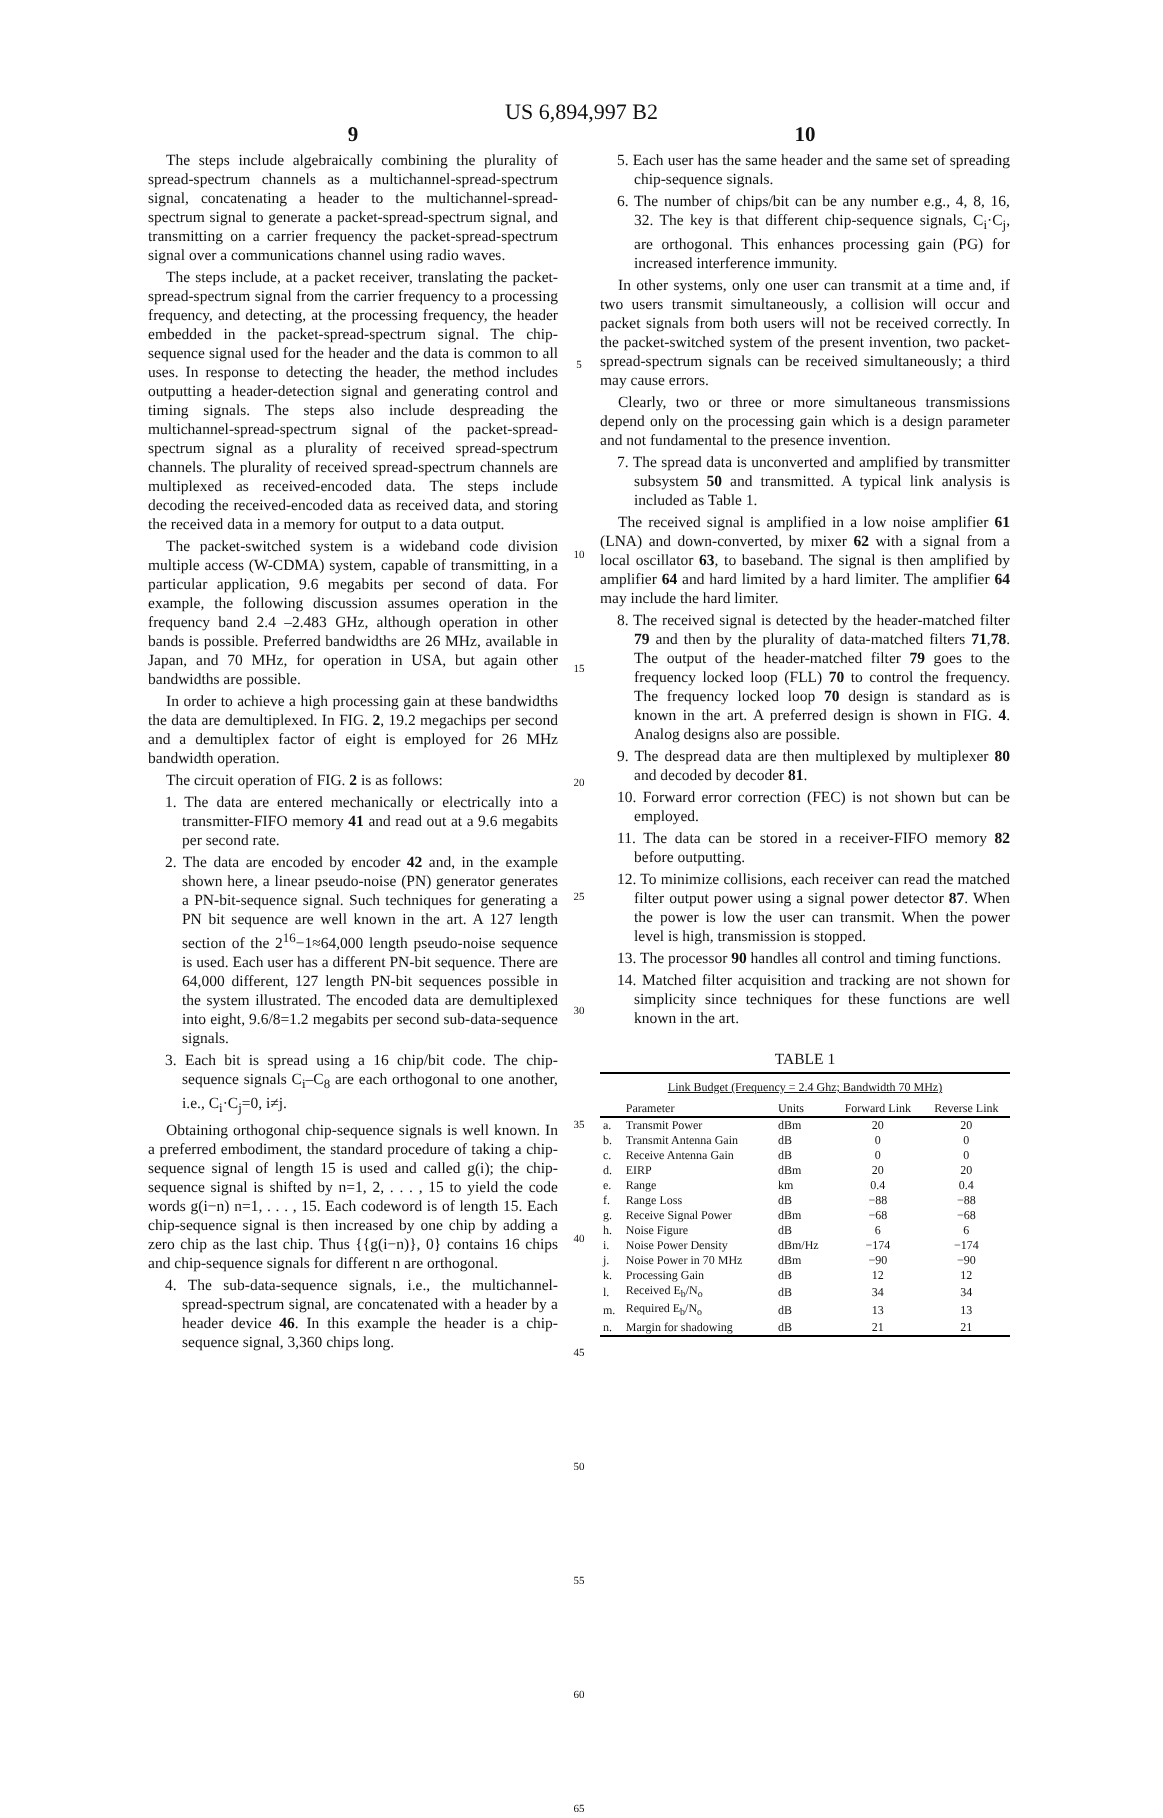US 6,894,997 B2
9
The steps include algebraically combining the plurality of spread-spectrum channels as a multichannel-spread-spectrum signal, concatenating a header to the multichannel-spread-spectrum signal to generate a packet-spread-spectrum signal, and transmitting on a carrier frequency the packet-spread-spectrum signal over a communications channel using radio waves.
The steps include, at a packet receiver, translating the packet-spread-spectrum signal from the carrier frequency to a processing frequency, and detecting, at the processing frequency, the header embedded in the packet-spread-spectrum signal. The chip-sequence signal used for the header and the data is common to all uses. In response to detecting the header, the method includes outputting a header-detection signal and generating control and timing signals. The steps also include despreading the multichannel-spread-spectrum signal of the packet-spread-spectrum signal as a plurality of received spread-spectrum channels. The plurality of received spread-spectrum channels are multiplexed as received-encoded data. The steps include decoding the received-encoded data as received data, and storing the received data in a memory for output to a data output.
The packet-switched system is a wideband code division multiple access (W-CDMA) system, capable of transmitting, in a particular application, 9.6 megabits per second of data. For example, the following discussion assumes operation in the frequency band 2.4 –2.483 GHz, although operation in other bands is possible. Preferred bandwidths are 26 MHz, available in Japan, and 70 MHz, for operation in USA, but again other bandwidths are possible.
In order to achieve a high processing gain at these bandwidths the data are demultiplexed. In FIG. 2, 19.2 megachips per second and a demultiplex factor of eight is employed for 26 MHz bandwidth operation.
The circuit operation of FIG. 2 is as follows:
1. The data are entered mechanically or electrically into a transmitter-FIFO memory 41 and read out at a 9.6 megabits per second rate.
2. The data are encoded by encoder 42 and, in the example shown here, a linear pseudo-noise (PN) generator generates a PN-bit-sequence signal. Such techniques for generating a PN bit sequence are well known in the art. A 127 length section of the 2<sup>16</sup>−1≈64,000 length pseudo-noise sequence is used. Each user has a different PN-bit sequence. There are 64,000 different, 127 length PN-bit sequences possible in the system illustrated. The encoded data are demultiplexed into eight, 9.6/8=1.2 megabits per second sub-data-sequence signals.
3. Each bit is spread using a 16 chip/bit code. The chip-sequence signals C<sub>i</sub>–C<sub>8</sub> are each orthogonal to one another, i.e., C<sub>i</sub>·C<sub>j</sub>=0, i≠j.
Obtaining orthogonal chip-sequence signals is well known. In a preferred embodiment, the standard procedure of taking a chip-sequence signal of length 15 is used and called g(i); the chip-sequence signal is shifted by n=1, 2, . . . , 15 to yield the code words g(i−n) n=1, . . . , 15. Each codeword is of length 15. Each chip-sequence signal is then increased by one chip by adding a zero chip as the last chip. Thus {{g(i−n)}, 0} contains 16 chips and chip-sequence signals for different n are orthogonal.
4. The sub-data-sequence signals, i.e., the multichannel-spread-spectrum signal, are concatenated with a header by a header device 46. In this example the header is a chip-sequence signal, 3,360 chips long.
5
10
15
20
25
30
35
40
45
50
55
60
65
10
5. Each user has the same header and the same set of spreading chip-sequence signals.
6. The number of chips/bit can be any number e.g., 4, 8, 16, 32. The key is that different chip-sequence signals, C<sub>i</sub>·C<sub>j</sub>, are orthogonal. This enhances processing gain (PG) for increased interference immunity.
In other systems, only one user can transmit at a time and, if two users transmit simultaneously, a collision will occur and packet signals from both users will not be received correctly. In the packet-switched system of the present invention, two packet-spread-spectrum signals can be received simultaneously; a third may cause errors.
Clearly, two or three or more simultaneous transmissions depend only on the processing gain which is a design parameter and not fundamental to the presence invention.
7. The spread data is unconverted and amplified by transmitter subsystem 50 and transmitted. A typical link analysis is included as Table 1.
The received signal is amplified in a low noise amplifier 61 (LNA) and down-converted, by mixer 62 with a signal from a local oscillator 63, to baseband. The signal is then amplified by amplifier 64 and hard limited by a hard limiter. The amplifier 64 may include the hard limiter.
8. The received signal is detected by the header-matched filter 79 and then by the plurality of data-matched filters 71,78. The output of the header-matched filter 79 goes to the frequency locked loop (FLL) 70 to control the frequency. The frequency locked loop 70 design is standard as is known in the art. A preferred design is shown in FIG. 4. Analog designs also are possible.
9. The despread data are then multiplexed by multiplexer 80 and decoded by decoder 81.
10. Forward error correction (FEC) is not shown but can be employed.
11. The data can be stored in a receiver-FIFO memory 82 before outputting.
12. To minimize collisions, each receiver can read the matched filter output power using a signal power detector 87. When the power is low the user can transmit. When the power level is high, transmission is stopped.
13. The processor 90 handles all control and timing functions.
14. Matched filter acquisition and tracking are not shown for simplicity since techniques for these functions are well known in the art.
TABLE 1
| Link Budget (Frequency = 2.4 Ghz; Bandwidth 70 MHz) | | | | |
| | Parameter | Units | Forward Link | Reverse Link |
| a. | Transmit Power | dBm | 20 | 20 |
| b. | Transmit Antenna Gain | dB | 0 | 0 |
| c. | Receive Antenna Gain | dB | 0 | 0 |
| d. | EIRP | dBm | 20 | 20 |
| e. | Range | km | 0.4 | 0.4 |
| f. | Range Loss | dB | −88 | −88 |
| g. | Receive Signal Power | dBm | −68 | −68 |
| h. | Noise Figure | dB | 6 | 6 |
| i. | Noise Power Density | dBm/Hz | −174 | −174 |
| j. | Noise Power in 70 MHz | dBm | −90 | −90 |
| k. | Processing Gain | dB | 12 | 12 |
| l. | Received E<sub>b</sub>/N<sub>o</sub> | dB | 34 | 34 |
| m. | Required E<sub>b</sub>/N<sub>o</sub> | dB | 13 | 13 |
| n. | Margin for shadowing | dB | 21 | 21 |